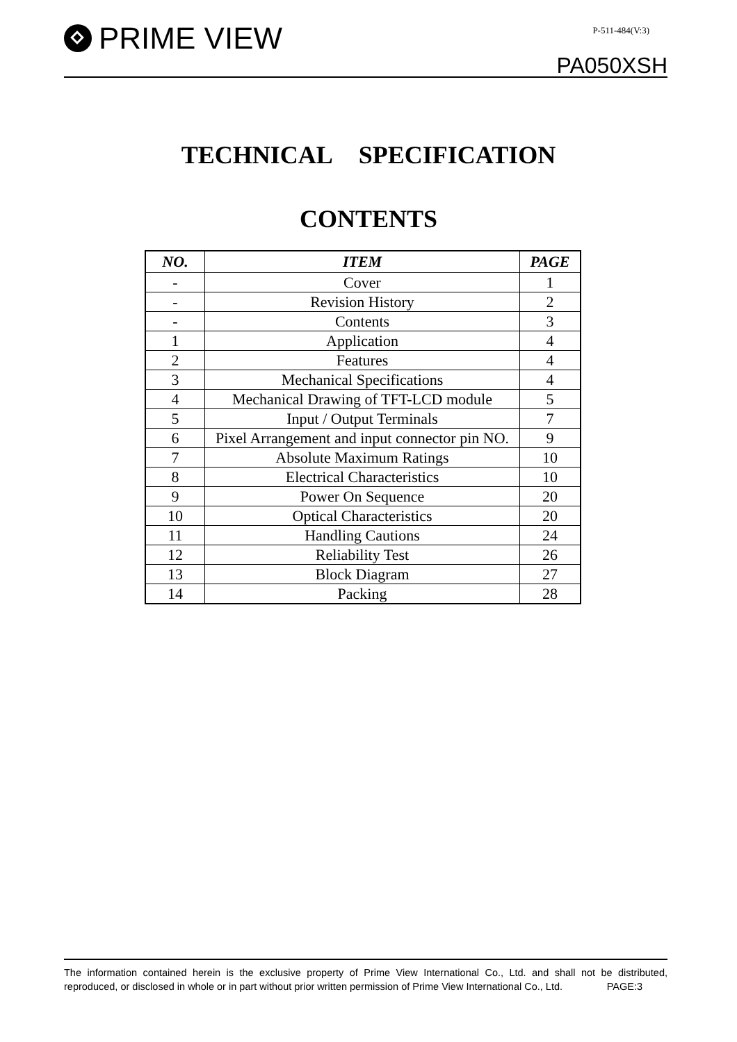PRIME VIEW P-511-484(V:3)
PA050XSH
TECHNICAL SPECIFICATION
CONTENTS
| NO. | ITEM | PAGE |
| --- | --- | --- |
| - | Cover | 1 |
| - | Revision History | 2 |
| - | Contents | 3 |
| 1 | Application | 4 |
| 2 | Features | 4 |
| 3 | Mechanical Specifications | 4 |
| 4 | Mechanical Drawing of TFT-LCD module | 5 |
| 5 | Input / Output Terminals | 7 |
| 6 | Pixel Arrangement and input connector pin NO. | 9 |
| 7 | Absolute Maximum Ratings | 10 |
| 8 | Electrical Characteristics | 10 |
| 9 | Power On Sequence | 20 |
| 10 | Optical Characteristics | 20 |
| 11 | Handling Cautions | 24 |
| 12 | Reliability Test | 26 |
| 13 | Block Diagram | 27 |
| 14 | Packing | 28 |
The information contained herein is the exclusive property of Prime View International Co., Ltd. and shall not be distributed, reproduced, or disclosed in whole or in part without prior written permission of Prime View International Co., Ltd. PAGE:3